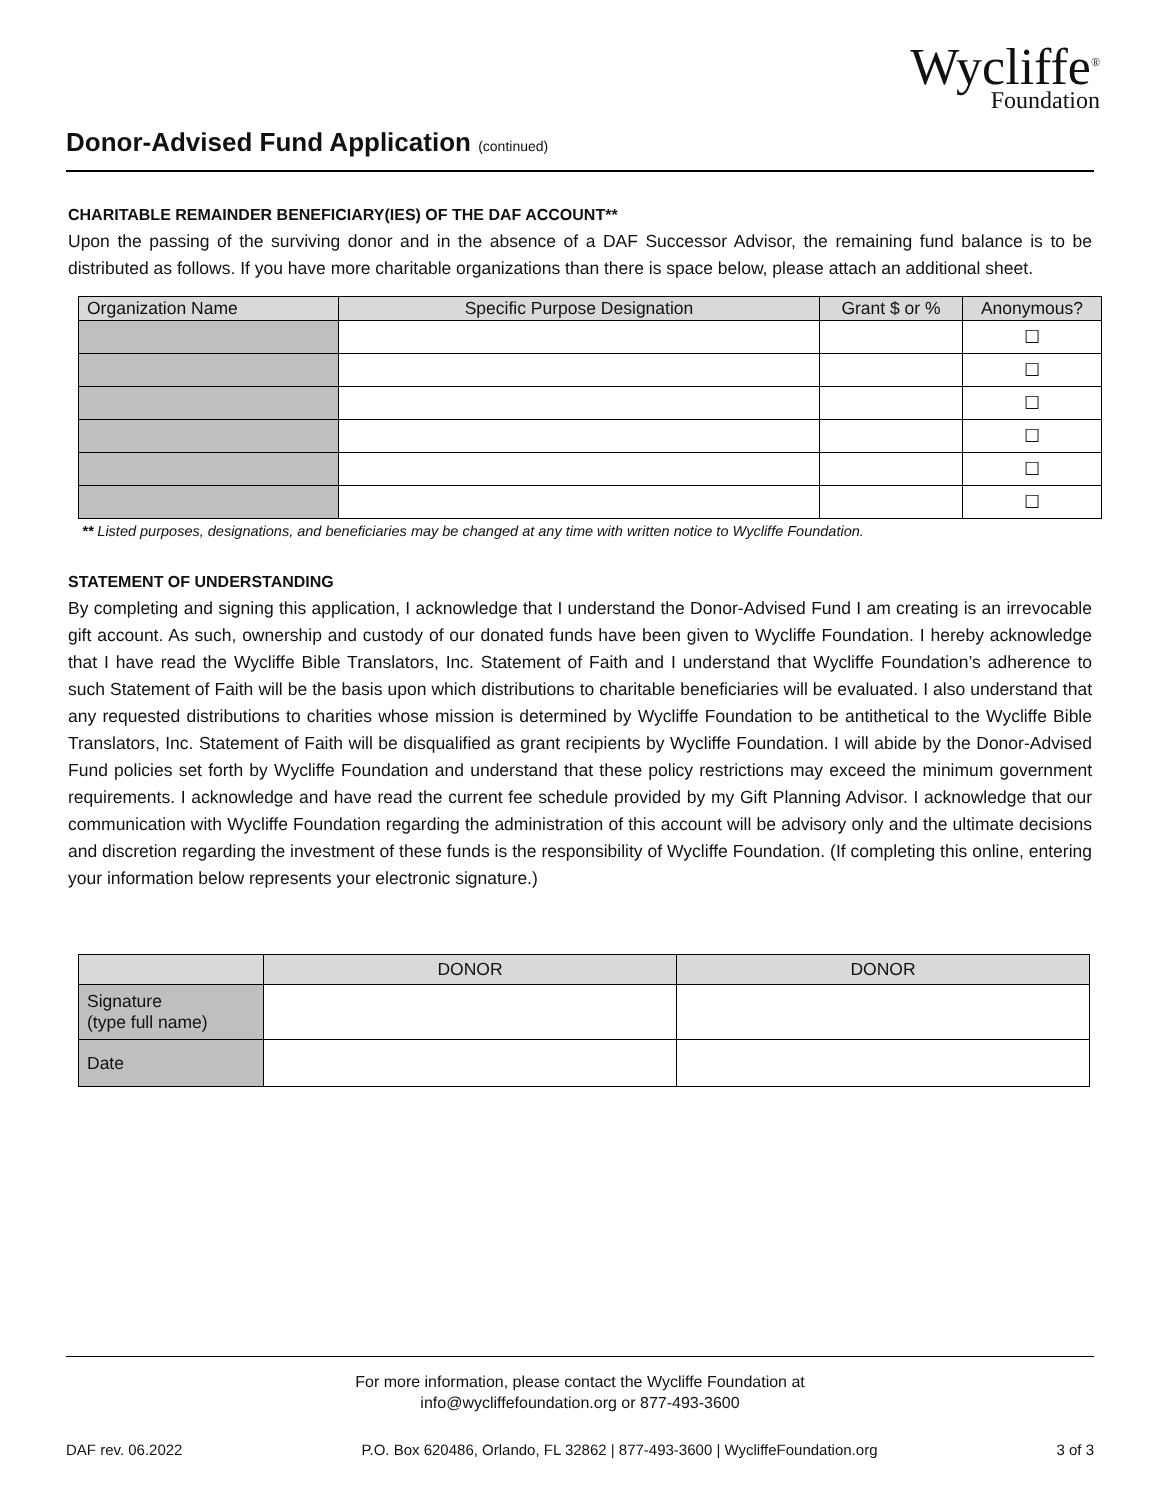Wycliffe<sup>®</sup>
Foundation
Donor-Advised Fund Application (continued)
CHARITABLE REMAINDER BENEFICIARY(IES) OF THE DAF ACCOUNT**
Upon the passing of the surviving donor and in the absence of a DAF Successor Advisor, the remaining fund balance is to be distributed as follows. If you have more charitable organizations than there is space below, please attach an additional sheet.
| Organization Name | Specific Purpose Designation | Grant $ or % | Anonymous? |
| --- | --- | --- | --- |
| | | | ☐ |
| | | | ☐ |
| | | | ☐ |
| | | | ☐ |
| | | | ☐ |
| | | | ☐ |
** Listed purposes, designations, and beneficiaries may be changed at any time with written notice to Wycliffe Foundation.
STATEMENT OF UNDERSTANDING
By completing and signing this application, I acknowledge that I understand the Donor-Advised Fund I am creating is an irrevocable gift account. As such, ownership and custody of our donated funds have been given to Wycliffe Foundation. I hereby acknowledge that I have read the Wycliffe Bible Translators, Inc. Statement of Faith and I understand that Wycliffe Foundation’s adherence to such Statement of Faith will be the basis upon which distributions to charitable beneficiaries will be evaluated. I also understand that any requested distributions to charities whose mission is determined by Wycliffe Foundation to be antithetical to the Wycliffe Bible Translators, Inc. Statement of Faith will be disqualified as grant recipients by Wycliffe Foundation. I will abide by the Donor-Advised Fund policies set forth by Wycliffe Foundation and understand that these policy restrictions may exceed the minimum government requirements. I acknowledge and have read the current fee schedule provided by my Gift Planning Advisor. I acknowledge that our communication with Wycliffe Foundation regarding the administration of this account will be advisory only and the ultimate decisions and discretion regarding the investment of these funds is the responsibility of Wycliffe Foundation. (If completing this online, entering your information below represents your electronic signature.)
| | DONOR | DONOR |
| --- | --- | --- |
| Signature (type full name) | | |
| Date | | |
For more information, please contact the Wycliffe Foundation at
info@wycliffefoundation.org or 877-493-3600
DAF rev. 06.2022 P.O. Box 620486, Orlando, FL 32862 | 877-493-3600 | WycliffeFoundation.org 3 of 3